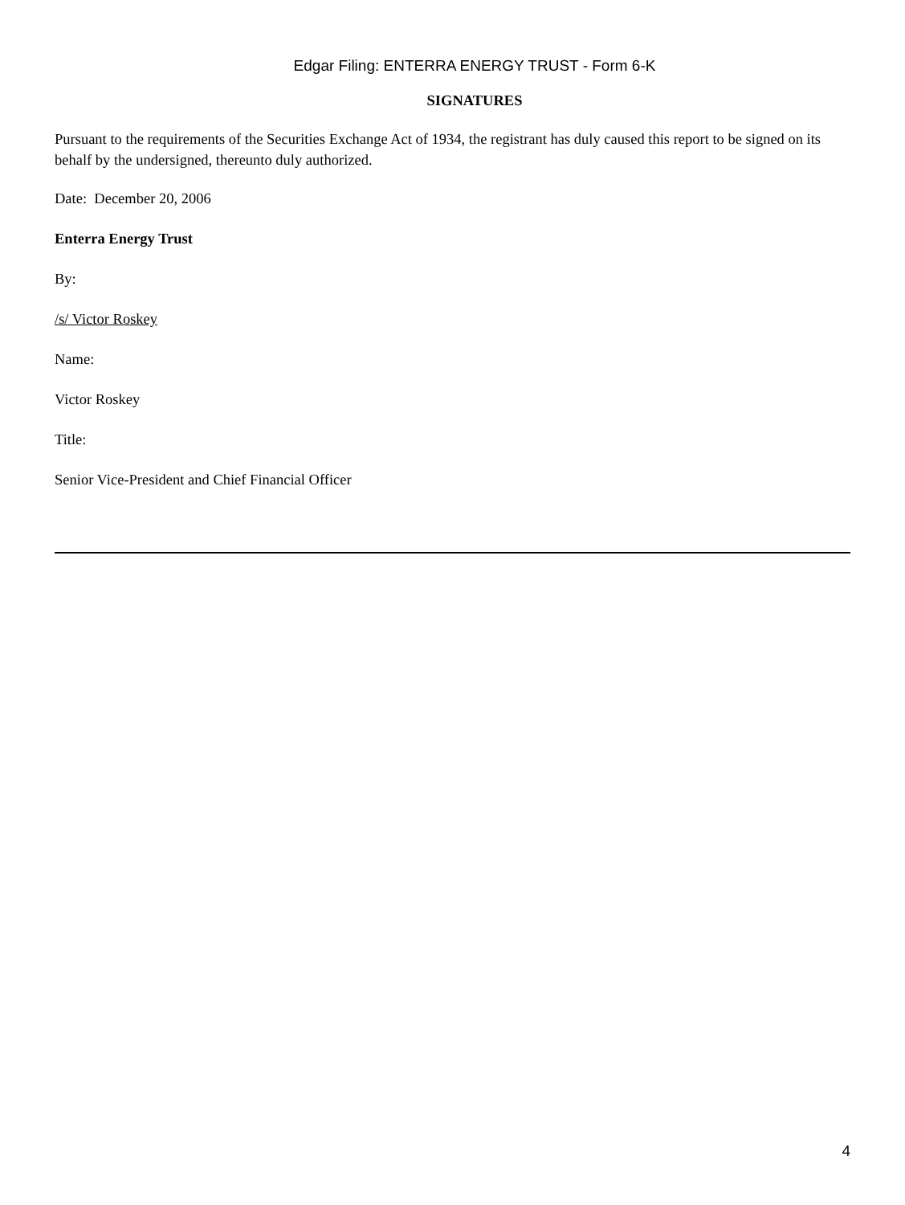Edgar Filing: ENTERRA ENERGY TRUST - Form 6-K
SIGNATURES
Pursuant to the requirements of the Securities Exchange Act of 1934, the registrant has duly caused this report to be signed on its behalf by the undersigned, thereunto duly authorized.
Date: December 20, 2006
Enterra Energy Trust
By:
/s/ Victor Roskey
Name:
Victor Roskey
Title:
Senior Vice-President and Chief Financial Officer
4